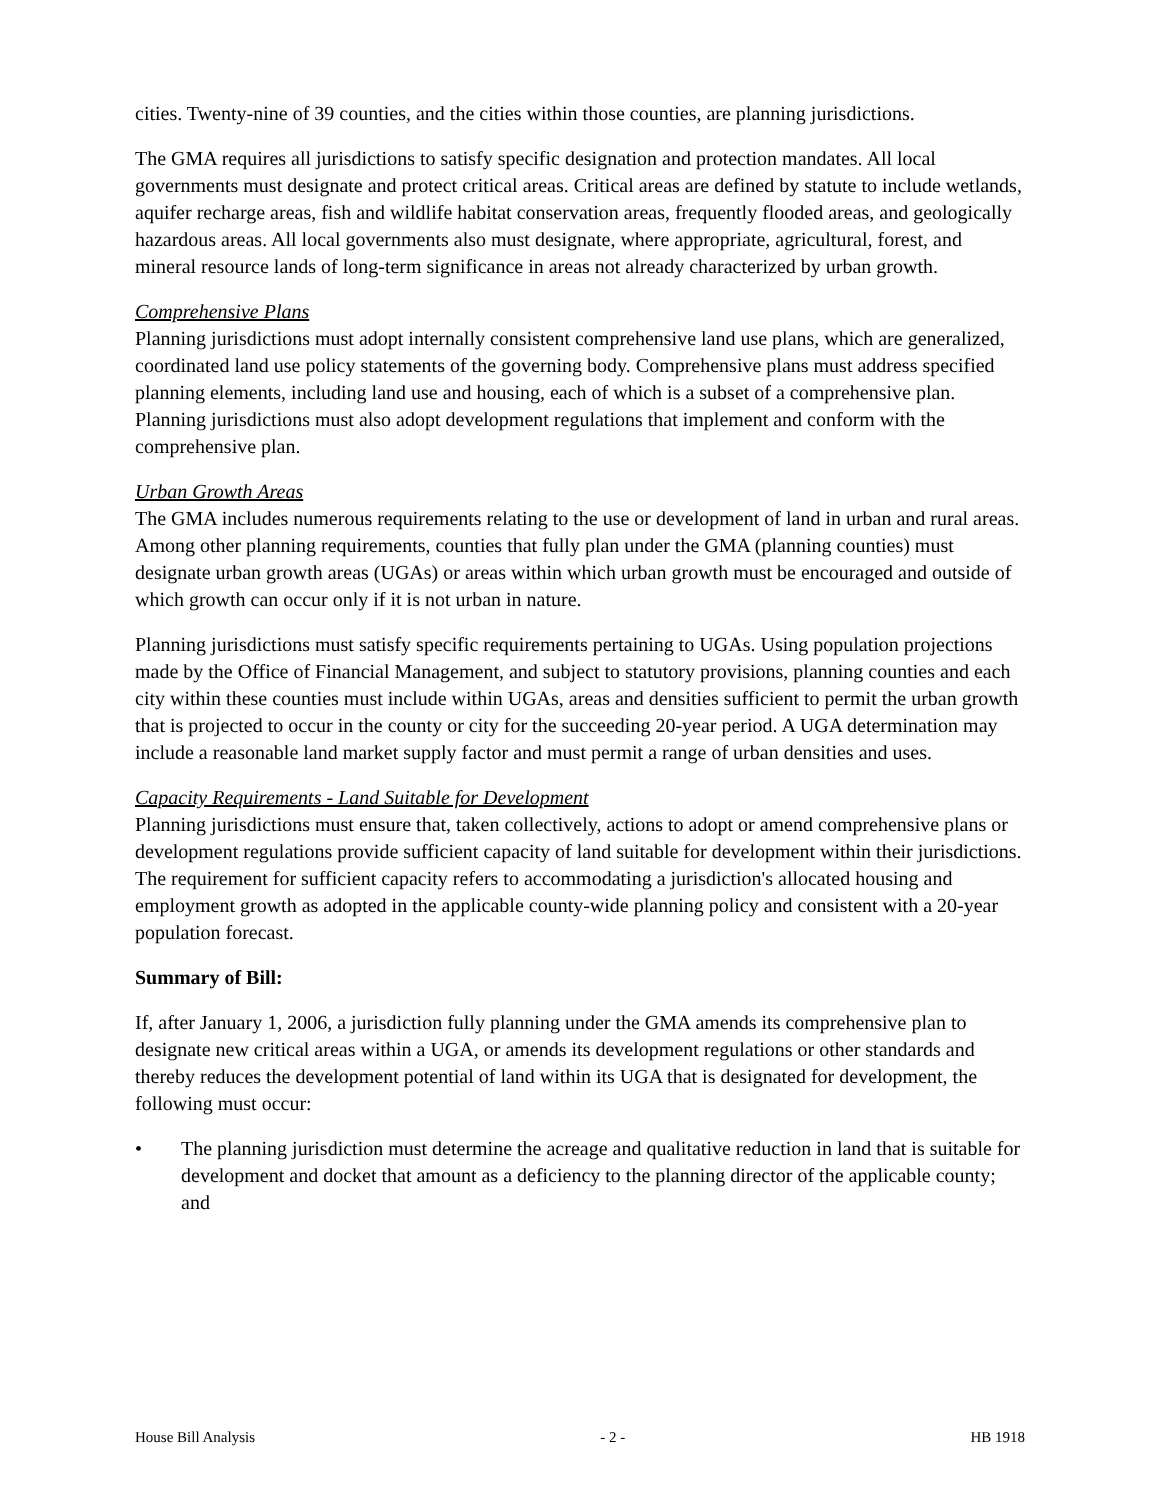cities. Twenty-nine of 39 counties, and the cities within those counties, are planning jurisdictions.
The GMA requires all jurisdictions to satisfy specific designation and protection mandates. All local governments must designate and protect critical areas. Critical areas are defined by statute to include wetlands, aquifer recharge areas, fish and wildlife habitat conservation areas, frequently flooded areas, and geologically hazardous areas. All local governments also must designate, where appropriate, agricultural, forest, and mineral resource lands of long-term significance in areas not already characterized by urban growth.
Comprehensive Plans
Planning jurisdictions must adopt internally consistent comprehensive land use plans, which are generalized, coordinated land use policy statements of the governing body. Comprehensive plans must address specified planning elements, including land use and housing, each of which is a subset of a comprehensive plan. Planning jurisdictions must also adopt development regulations that implement and conform with the comprehensive plan.
Urban Growth Areas
The GMA includes numerous requirements relating to the use or development of land in urban and rural areas. Among other planning requirements, counties that fully plan under the GMA (planning counties) must designate urban growth areas (UGAs) or areas within which urban growth must be encouraged and outside of which growth can occur only if it is not urban in nature.
Planning jurisdictions must satisfy specific requirements pertaining to UGAs. Using population projections made by the Office of Financial Management, and subject to statutory provisions, planning counties and each city within these counties must include within UGAs, areas and densities sufficient to permit the urban growth that is projected to occur in the county or city for the succeeding 20-year period. A UGA determination may include a reasonable land market supply factor and must permit a range of urban densities and uses.
Capacity Requirements - Land Suitable for Development
Planning jurisdictions must ensure that, taken collectively, actions to adopt or amend comprehensive plans or development regulations provide sufficient capacity of land suitable for development within their jurisdictions. The requirement for sufficient capacity refers to accommodating a jurisdiction's allocated housing and employment growth as adopted in the applicable county-wide planning policy and consistent with a 20-year population forecast.
Summary of Bill:
If, after January 1, 2006, a jurisdiction fully planning under the GMA amends its comprehensive plan to designate new critical areas within a UGA, or amends its development regulations or other standards and thereby reduces the development potential of land within its UGA that is designated for development, the following must occur:
• The planning jurisdiction must determine the acreage and qualitative reduction in land that is suitable for development and docket that amount as a deficiency to the planning director of the applicable county; and
House Bill Analysis - 2 - HB 1918